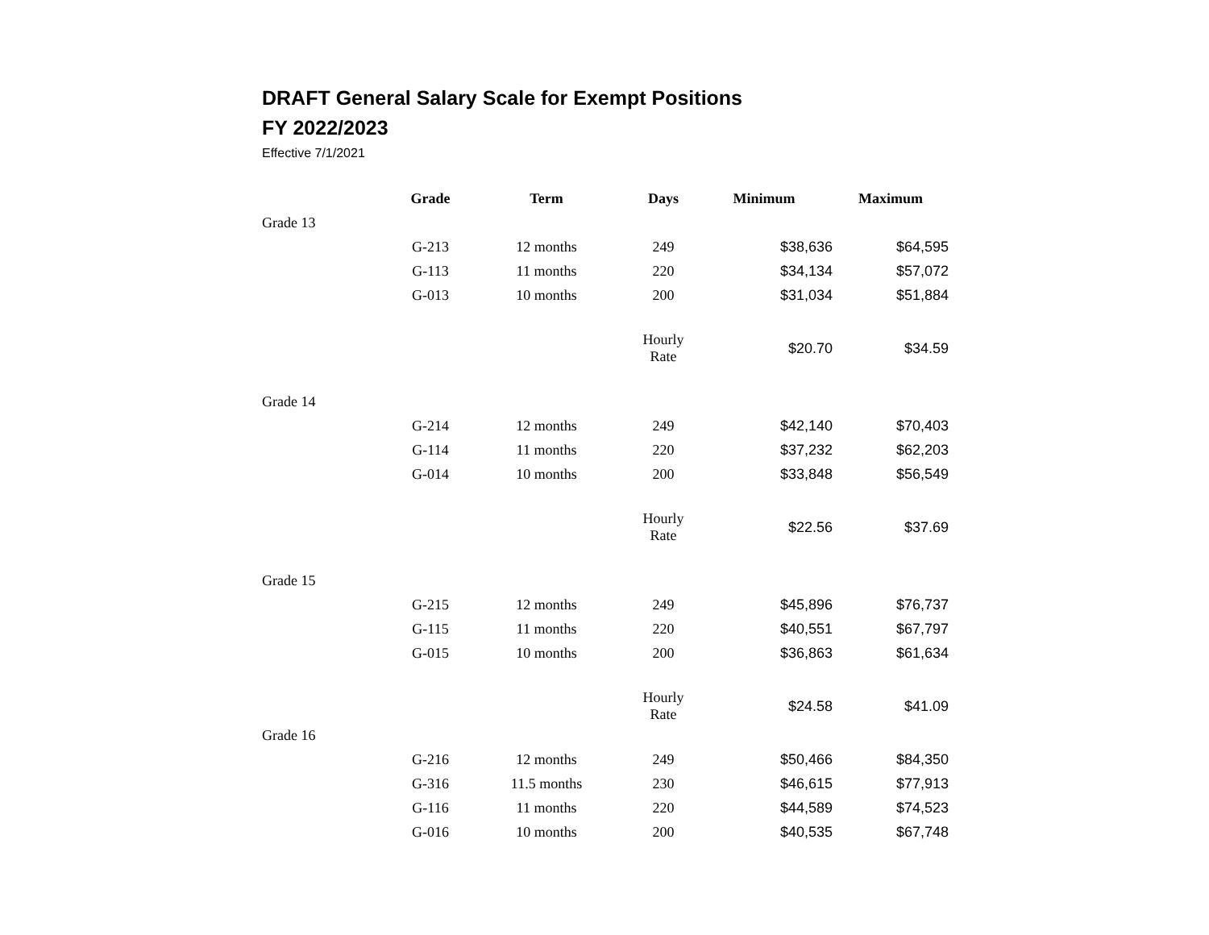DRAFT General Salary Scale for Exempt Positions
FY 2022/2023
Effective 7/1/2021
| | Grade | Term | Days | Minimum | Maximum |
| --- | --- | --- | --- | --- | --- |
| Grade 13 | | | | | |
| | G-213 | 12 months | 249 | $38,636 | $64,595 |
| | G-113 | 11 months | 220 | $34,134 | $57,072 |
| | G-013 | 10 months | 200 | $31,034 | $51,884 |
| | | | Hourly Rate | $20.70 | $34.59 |
| Grade 14 | | | | | |
| | G-214 | 12 months | 249 | $42,140 | $70,403 |
| | G-114 | 11 months | 220 | $37,232 | $62,203 |
| | G-014 | 10 months | 200 | $33,848 | $56,549 |
| | | | Hourly Rate | $22.56 | $37.69 |
| Grade 15 | | | | | |
| | G-215 | 12 months | 249 | $45,896 | $76,737 |
| | G-115 | 11 months | 220 | $40,551 | $67,797 |
| | G-015 | 10 months | 200 | $36,863 | $61,634 |
| | | | Hourly Rate | $24.58 | $41.09 |
| Grade 16 | | | | | |
| | G-216 | 12 months | 249 | $50,466 | $84,350 |
| | G-316 | 11.5 months | 230 | $46,615 | $77,913 |
| | G-116 | 11 months | 220 | $44,589 | $74,523 |
| | G-016 | 10 months | 200 | $40,535 | $67,748 |